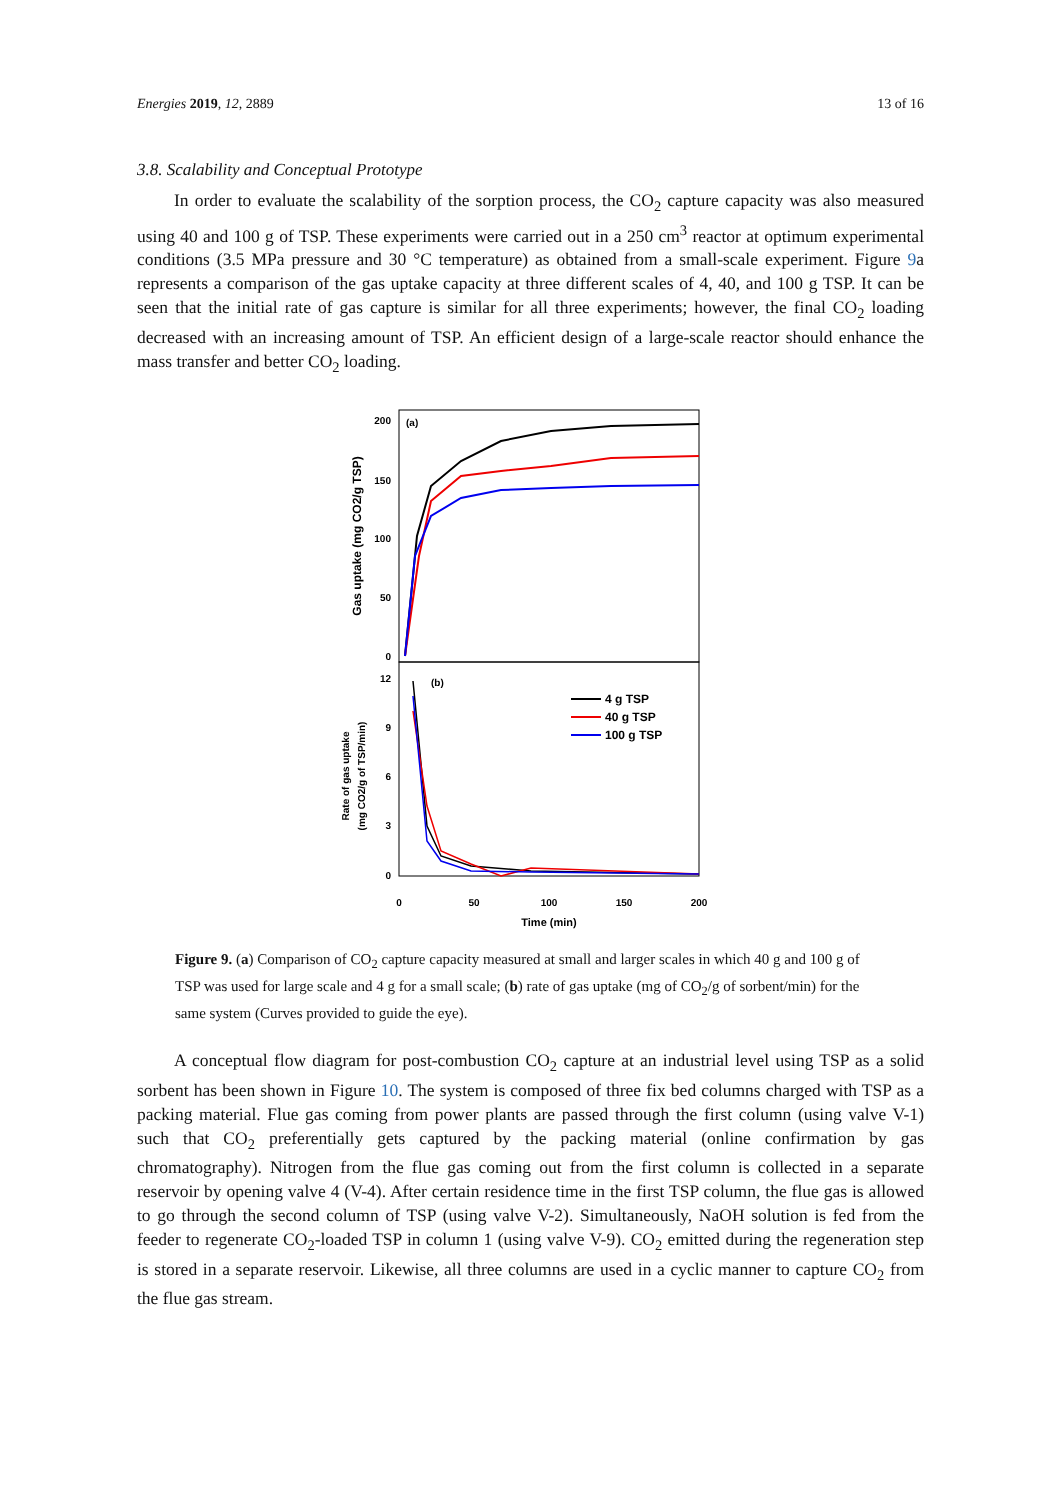Energies 2019, 12, 2889 13 of 16
3.8. Scalability and Conceptual Prototype
In order to evaluate the scalability of the sorption process, the CO<sub>2</sub> capture capacity was also measured using 40 and 100 g of TSP. These experiments were carried out in a 250 cm<sup>3</sup> reactor at optimum experimental conditions (3.5 MPa pressure and 30 °C temperature) as obtained from a small-scale experiment. Figure 9a represents a comparison of the gas uptake capacity at three different scales of 4, 40, and 100 g TSP. It can be seen that the initial rate of gas capture is similar for all three experiments; however, the final CO<sub>2</sub> loading decreased with an increasing amount of TSP. An efficient design of a large-scale reactor should enhance the mass transfer and better CO<sub>2</sub> loading.
(a)
(b)
200
150
100
50
0
12
9
6
3
0
0
50
100
150
200
Time (min)
Gas uptake (mg CO2/g TSP)
Rate of gas uptake
(mg CO2/g of TSP/min)
4 g TSP
40 g TSP
100 g TSP
Figure 9. (a) Comparison of CO<sub>2</sub> capture capacity measured at small and larger scales in which 40 g and 100 g of TSP was used for large scale and 4 g for a small scale; (b) rate of gas uptake (mg of CO<sub>2</sub>/g of sorbent/min) for the same system (Curves provided to guide the eye).
A conceptual flow diagram for post-combustion CO<sub>2</sub> capture at an industrial level using TSP as a solid sorbent has been shown in Figure 10. The system is composed of three fix bed columns charged with TSP as a packing material. Flue gas coming from power plants are passed through the first column (using valve V-1) such that CO<sub>2</sub> preferentially gets captured by the packing material (online confirmation by gas chromatography). Nitrogen from the flue gas coming out from the first column is collected in a separate reservoir by opening valve 4 (V-4). After certain residence time in the first TSP column, the flue gas is allowed to go through the second column of TSP (using valve V-2). Simultaneously, NaOH solution is fed from the feeder to regenerate CO<sub>2</sub>-loaded TSP in column 1 (using valve V-9). CO<sub>2</sub> emitted during the regeneration step is stored in a separate reservoir. Likewise, all three columns are used in a cyclic manner to capture CO<sub>2</sub> from the flue gas stream.